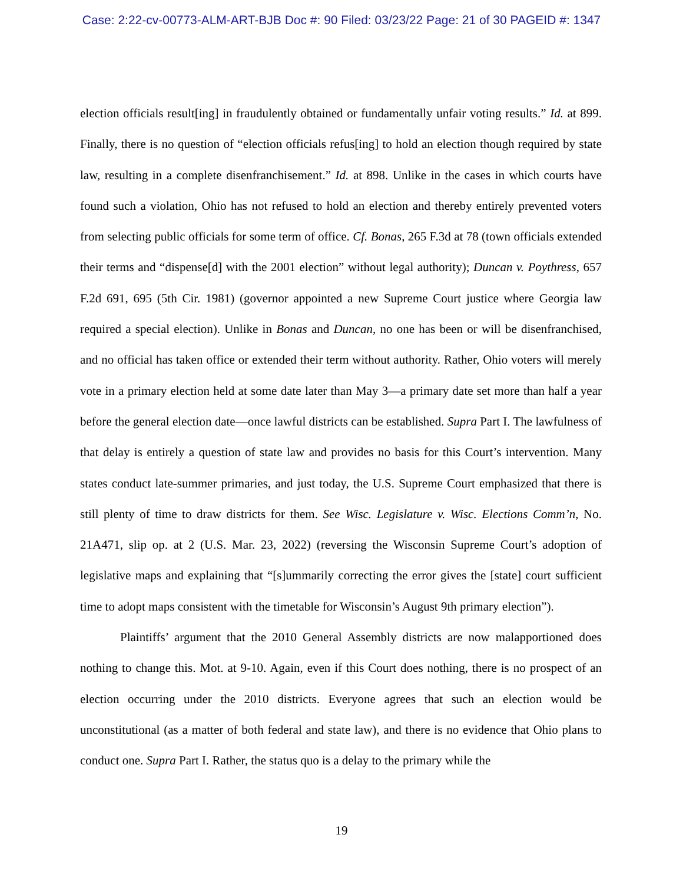Case: 2:22-cv-00773-ALM-ART-BJB Doc #: 90 Filed: 03/23/22 Page: 21 of 30 PAGEID #: 1347
election officials result[ing] in fraudulently obtained or fundamentally unfair voting results.” Id. at 899. Finally, there is no question of “election officials refus[ing] to hold an election though required by state law, resulting in a complete disenfranchisement.” Id. at 898. Unlike in the cases in which courts have found such a violation, Ohio has not refused to hold an election and thereby entirely prevented voters from selecting public officials for some term of office. Cf. Bonas, 265 F.3d at 78 (town officials extended their terms and “dispense[d] with the 2001 election” without legal authority); Duncan v. Poythress, 657 F.2d 691, 695 (5th Cir. 1981) (governor appointed a new Supreme Court justice where Georgia law required a special election). Unlike in Bonas and Duncan, no one has been or will be disenfranchised, and no official has taken office or extended their term without authority. Rather, Ohio voters will merely vote in a primary election held at some date later than May 3—a primary date set more than half a year before the general election date—once lawful districts can be established. Supra Part I. The lawfulness of that delay is entirely a question of state law and provides no basis for this Court’s intervention. Many states conduct late-summer primaries, and just today, the U.S. Supreme Court emphasized that there is still plenty of time to draw districts for them. See Wisc. Legislature v. Wisc. Elections Comm’n, No. 21A471, slip op. at 2 (U.S. Mar. 23, 2022) (reversing the Wisconsin Supreme Court’s adoption of legislative maps and explaining that “[s]ummarily correcting the error gives the [state] court sufficient time to adopt maps consistent with the timetable for Wisconsin’s August 9th primary election”).
Plaintiffs’ argument that the 2010 General Assembly districts are now malapportioned does nothing to change this. Mot. at 9-10. Again, even if this Court does nothing, there is no prospect of an election occurring under the 2010 districts. Everyone agrees that such an election would be unconstitutional (as a matter of both federal and state law), and there is no evidence that Ohio plans to conduct one. Supra Part I. Rather, the status quo is a delay to the primary while the
19